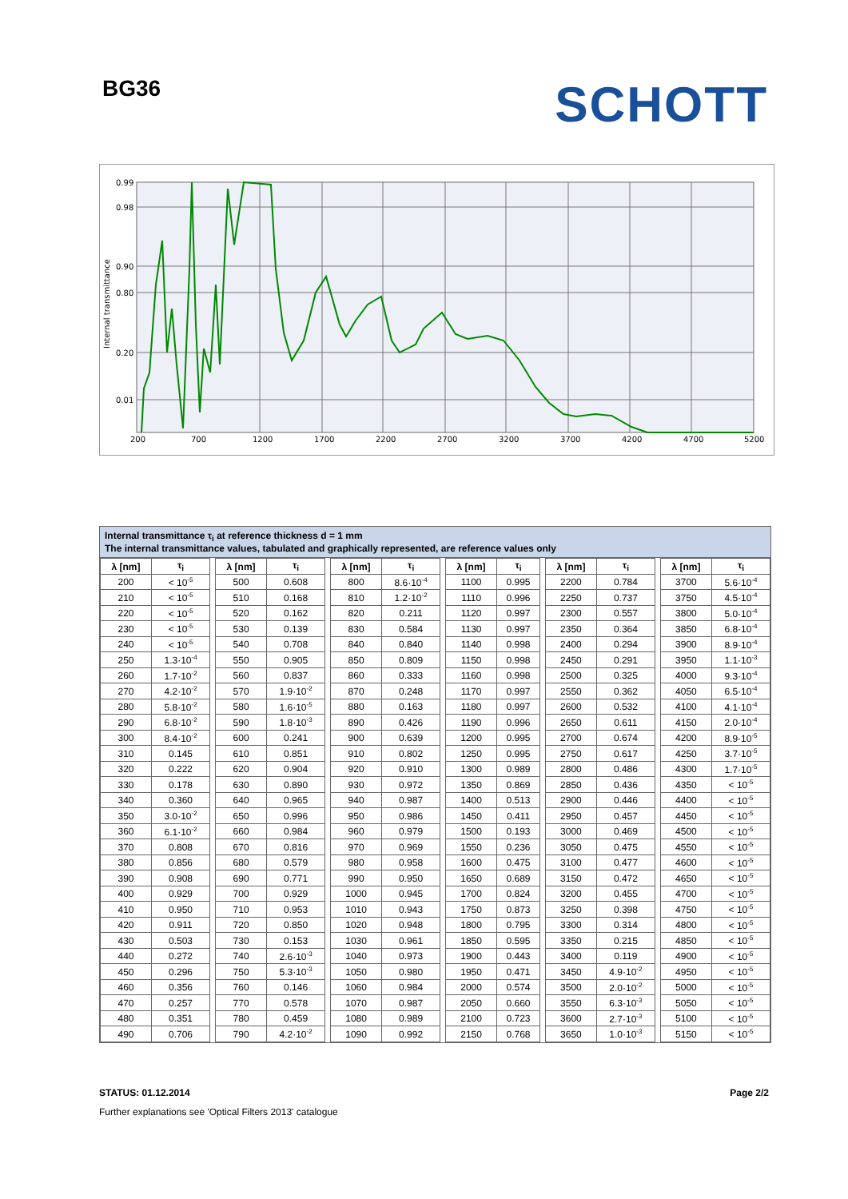BG36
SCHOTT
0.99
0.98
0.90
0.80
0.20
0.01
Internal transmittance
200
700
1200
1700
2200
2700
3200
3700
4200
4700
5200
Internal transmittance τ<sub>i</sub> at reference thickness d = 1 mm
The internal transmittance values, tabulated and graphically represented, are reference values only
| λ [nm] | τ<sub>i</sub> | | λ [nm] | τ<sub>i</sub> | | λ [nm] | τ<sub>i</sub> | | λ [nm] | τ<sub>i</sub> | | λ [nm] | τ<sub>i</sub> | | λ [nm] | τ<sub>i</sub> |
| 200 | < 10<sup>-5</sup> | | 500 | 0.608 | | 800 | 8.6·10<sup>-4</sup> | | 1100 | 0.995 | | 2200 | 0.784 | | 3700 | 5.6·10<sup>-4</sup> |
| 210 | < 10<sup>-5</sup> | | 510 | 0.168 | | 810 | 1.2·10<sup>-2</sup> | | 1110 | 0.996 | | 2250 | 0.737 | | 3750 | 4.5·10<sup>-4</sup> |
| 220 | < 10<sup>-5</sup> | | 520 | 0.162 | | 820 | 0.211 | | 1120 | 0.997 | | 2300 | 0.557 | | 3800 | 5.0·10<sup>-4</sup> |
| 230 | < 10<sup>-5</sup> | | 530 | 0.139 | | 830 | 0.584 | | 1130 | 0.997 | | 2350 | 0.364 | | 3850 | 6.8·10<sup>-4</sup> |
| 240 | < 10<sup>-5</sup> | | 540 | 0.708 | | 840 | 0.840 | | 1140 | 0.998 | | 2400 | 0.294 | | 3900 | 8.9·10<sup>-4</sup> |
| 250 | 1.3·10<sup>-4</sup> | | 550 | 0.905 | | 850 | 0.809 | | 1150 | 0.998 | | 2450 | 0.291 | | 3950 | 1.1·10<sup>-3</sup> |
| 260 | 1.7·10<sup>-2</sup> | | 560 | 0.837 | | 860 | 0.333 | | 1160 | 0.998 | | 2500 | 0.325 | | 4000 | 9.3·10<sup>-4</sup> |
| 270 | 4.2·10<sup>-2</sup> | | 570 | 1.9·10<sup>-2</sup> | | 870 | 0.248 | | 1170 | 0.997 | | 2550 | 0.362 | | 4050 | 6.5·10<sup>-4</sup> |
| 280 | 5.8·10<sup>-2</sup> | | 580 | 1.6·10<sup>-5</sup> | | 880 | 0.163 | | 1180 | 0.997 | | 2600 | 0.532 | | 4100 | 4.1·10<sup>-4</sup> |
| 290 | 6.8·10<sup>-2</sup> | | 590 | 1.8·10<sup>-3</sup> | | 890 | 0.426 | | 1190 | 0.996 | | 2650 | 0.611 | | 4150 | 2.0·10<sup>-4</sup> |
| 300 | 8.4·10<sup>-2</sup> | | 600 | 0.241 | | 900 | 0.639 | | 1200 | 0.995 | | 2700 | 0.674 | | 4200 | 8.9·10<sup>-5</sup> |
| 310 | 0.145 | | 610 | 0.851 | | 910 | 0.802 | | 1250 | 0.995 | | 2750 | 0.617 | | 4250 | 3.7·10<sup>-5</sup> |
| 320 | 0.222 | | 620 | 0.904 | | 920 | 0.910 | | 1300 | 0.989 | | 2800 | 0.486 | | 4300 | 1.7·10<sup>-5</sup> |
| 330 | 0.178 | | 630 | 0.890 | | 930 | 0.972 | | 1350 | 0.869 | | 2850 | 0.436 | | 4350 | < 10<sup>-5</sup> |
| 340 | 0.360 | | 640 | 0.965 | | 940 | 0.987 | | 1400 | 0.513 | | 2900 | 0.446 | | 4400 | < 10<sup>-5</sup> |
| 350 | 3.0·10<sup>-2</sup> | | 650 | 0.996 | | 950 | 0.986 | | 1450 | 0.411 | | 2950 | 0.457 | | 4450 | < 10<sup>-5</sup> |
| 360 | 6.1·10<sup>-2</sup> | | 660 | 0.984 | | 960 | 0.979 | | 1500 | 0.193 | | 3000 | 0.469 | | 4500 | < 10<sup>-5</sup> |
| 370 | 0.808 | | 670 | 0.816 | | 970 | 0.969 | | 1550 | 0.236 | | 3050 | 0.475 | | 4550 | < 10<sup>-5</sup> |
| 380 | 0.856 | | 680 | 0.579 | | 980 | 0.958 | | 1600 | 0.475 | | 3100 | 0.477 | | 4600 | < 10<sup>-5</sup> |
| 390 | 0.908 | | 690 | 0.771 | | 990 | 0.950 | | 1650 | 0.689 | | 3150 | 0.472 | | 4650 | < 10<sup>-5</sup> |
| 400 | 0.929 | | 700 | 0.929 | | 1000 | 0.945 | | 1700 | 0.824 | | 3200 | 0.455 | | 4700 | < 10<sup>-5</sup> |
| 410 | 0.950 | | 710 | 0.953 | | 1010 | 0.943 | | 1750 | 0.873 | | 3250 | 0.398 | | 4750 | < 10<sup>-5</sup> |
| 420 | 0.911 | | 720 | 0.850 | | 1020 | 0.948 | | 1800 | 0.795 | | 3300 | 0.314 | | 4800 | < 10<sup>-5</sup> |
| 430 | 0.503 | | 730 | 0.153 | | 1030 | 0.961 | | 1850 | 0.595 | | 3350 | 0.215 | | 4850 | < 10<sup>-5</sup> |
| 440 | 0.272 | | 740 | 2.6·10<sup>-3</sup> | | 1040 | 0.973 | | 1900 | 0.443 | | 3400 | 0.119 | | 4900 | < 10<sup>-5</sup> |
| 450 | 0.296 | | 750 | 5.3·10<sup>-3</sup> | | 1050 | 0.980 | | 1950 | 0.471 | | 3450 | 4.9·10<sup>-2</sup> | | 4950 | < 10<sup>-5</sup> |
| 460 | 0.356 | | 760 | 0.146 | | 1060 | 0.984 | | 2000 | 0.574 | | 3500 | 2.0·10<sup>-2</sup> | | 5000 | < 10<sup>-5</sup> |
| 470 | 0.257 | | 770 | 0.578 | | 1070 | 0.987 | | 2050 | 0.660 | | 3550 | 6.3·10<sup>-3</sup> | | 5050 | < 10<sup>-5</sup> |
| 480 | 0.351 | | 780 | 0.459 | | 1080 | 0.989 | | 2100 | 0.723 | | 3600 | 2.7·10<sup>-3</sup> | | 5100 | < 10<sup>-5</sup> |
| 490 | 0.706 | | 790 | 4.2·10<sup>-2</sup> | | 1090 | 0.992 | | 2150 | 0.768 | | 3650 | 1.0·10<sup>-3</sup> | | 5150 | < 10<sup>-5</sup> |
STATUS: 01.12.2014 Page 2/2
Further explanations see 'Optical Filters 2013' catalogue